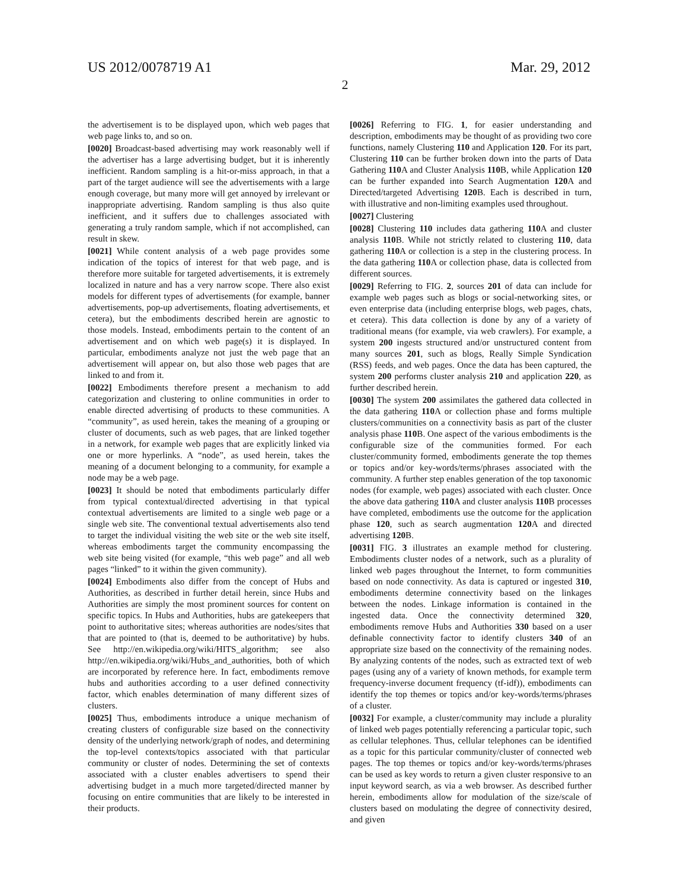US 2012/0078719 A1 Mar. 29, 2012
2
the advertisement is to be displayed upon, which web pages that web page links to, and so on.
[0020] Broadcast-based advertising may work reasonably well if the advertiser has a large advertising budget, but it is inherently inefficient. Random sampling is a hit-or-miss approach, in that a part of the target audience will see the advertisements with a large enough coverage, but many more will get annoyed by irrelevant or inappropriate advertising. Random sampling is thus also quite inefficient, and it suffers due to challenges associated with generating a truly random sample, which if not accomplished, can result in skew.
[0021] While content analysis of a web page provides some indication of the topics of interest for that web page, and is therefore more suitable for targeted advertisements, it is extremely localized in nature and has a very narrow scope. There also exist models for different types of advertisements (for example, banner advertisements, pop-up advertisements, floating advertisements, et cetera), but the embodiments described herein are agnostic to those models. Instead, embodiments pertain to the content of an advertisement and on which web page(s) it is displayed. In particular, embodiments analyze not just the web page that an advertisement will appear on, but also those web pages that are linked to and from it.
[0022] Embodiments therefore present a mechanism to add categorization and clustering to online communities in order to enable directed advertising of products to these communities. A “community”, as used herein, takes the meaning of a grouping or cluster of documents, such as web pages, that are linked together in a network, for example web pages that are explicitly linked via one or more hyperlinks. A “node”, as used herein, takes the meaning of a document belonging to a community, for example a node may be a web page.
[0023] It should be noted that embodiments particularly differ from typical contextual/directed advertising in that typical contextual advertisements are limited to a single web page or a single web site. The conventional textual advertisements also tend to target the individual visiting the web site or the web site itself, whereas embodiments target the community encompassing the web site being visited (for example, “this web page” and all web pages “linked” to it within the given community).
[0024] Embodiments also differ from the concept of Hubs and Authorities, as described in further detail herein, since Hubs and Authorities are simply the most prominent sources for content on specific topics. In Hubs and Authorities, hubs are gatekeepers that point to authoritative sites; whereas authorities are nodes/sites that that are pointed to (that is, deemed to be authoritative) by hubs. See http://en.wikipedia.org/wiki/HITS_algorithm; see also http://en.wikipedia.org/wiki/Hubs_and_authorities, both of which are incorporated by reference here. In fact, embodiments remove hubs and authorities according to a user defined connectivity factor, which enables determination of many different sizes of clusters.
[0025] Thus, embodiments introduce a unique mechanism of creating clusters of configurable size based on the connectivity density of the underlying network/graph of nodes, and determining the top-level contexts/topics associated with that particular community or cluster of nodes. Determining the set of contexts associated with a cluster enables advertisers to spend their advertising budget in a much more targeted/directed manner by focusing on entire communities that are likely to be interested in their products.
[0026] Referring to FIG. 1, for easier understanding and description, embodiments may be thought of as providing two core functions, namely Clustering 110 and Application 120. For its part, Clustering 110 can be further broken down into the parts of Data Gathering 110 A and Cluster Analysis 110 B, while Application 120 can be further expanded into Search Augmentation 120 A and Directed/targeted Advertising 120 B. Each is described in turn, with illustrative and non-limiting examples used throughout.
[0027] Clustering
[0028] Clustering 110 includes data gathering 110 A and cluster analysis 110 B. While not strictly related to clustering 110, data gathering 110 A or collection is a step in the clustering process. In the data gathering 110 A or collection phase, data is collected from different sources.
[0029] Referring to FIG. 2, sources 201 of data can include for example web pages such as blogs or social-networking sites, or even enterprise data (including enterprise blogs, web pages, chats, et cetera). This data collection is done by any of a variety of traditional means (for example, via web crawlers). For example, a system 200 ingests structured and/or unstructured content from many sources 201, such as blogs, Really Simple Syndication (RSS) feeds, and web pages. Once the data has been captured, the system 200 performs cluster analysis 210 and application 220, as further described herein.
[0030] The system 200 assimilates the gathered data collected in the data gathering 110 A or collection phase and forms multiple clusters/communities on a connectivity basis as part of the cluster analysis phase 110 B. One aspect of the various embodiments is the configurable size of the communities formed. For each cluster/community formed, embodiments generate the top themes or topics and/or key-words/terms/phrases associated with the community. A further step enables generation of the top taxonomic nodes (for example, web pages) associated with each cluster. Once the above data gathering 110 A and cluster analysis 110 B processes have completed, embodiments use the outcome for the application phase 120, such as search augmentation 120 A and directed advertising 120 B.
[0031] FIG. 3 illustrates an example method for clustering. Embodiments cluster nodes of a network, such as a plurality of linked web pages throughout the Internet, to form communities based on node connectivity. As data is captured or ingested 310, embodiments determine connectivity based on the linkages between the nodes. Linkage information is contained in the ingested data. Once the connectivity determined 320, embodiments remove Hubs and Authorities 330 based on a user definable connectivity factor to identify clusters 340 of an appropriate size based on the connectivity of the remaining nodes. By analyzing contents of the nodes, such as extracted text of web pages (using any of a variety of known methods, for example term frequency-inverse document frequency (tf-idf)), embodiments can identify the top themes or topics and/or key-words/terms/phrases of a cluster.
[0032] For example, a cluster/community may include a plurality of linked web pages potentially referencing a particular topic, such as cellular telephones. Thus, cellular telephones can be identified as a topic for this particular community/cluster of connected web pages. The top themes or topics and/or key-words/terms/phrases can be used as key words to return a given cluster responsive to an input keyword search, as via a web browser. As described further herein, embodiments allow for modulation of the size/scale of clusters based on modulating the degree of connectivity desired, and given